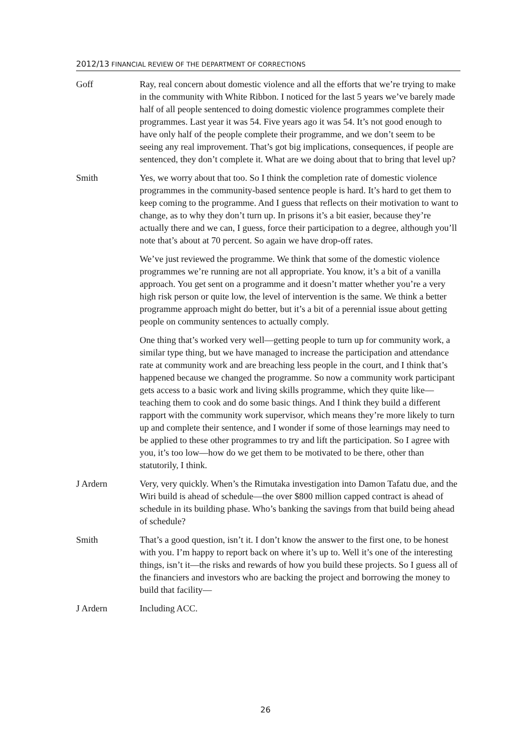2012/13 FINANCIAL REVIEW OF THE DEPARTMENT OF CORRECTIONS
Goff Ray, real concern about domestic violence and all the efforts that we’re trying to make in the community with White Ribbon. I noticed for the last 5 years we’ve barely made half of all people sentenced to doing domestic violence programmes complete their programmes. Last year it was 54. Five years ago it was 54. It’s not good enough to have only half of the people complete their programme, and we don’t seem to be seeing any real improvement. That’s got big implications, consequences, if people are sentenced, they don’t complete it. What are we doing about that to bring that level up?
Smith Yes, we worry about that too. So I think the completion rate of domestic violence programmes in the community-based sentence people is hard. It’s hard to get them to keep coming to the programme. And I guess that reflects on their motivation to want to change, as to why they don’t turn up. In prisons it’s a bit easier, because they’re actually there and we can, I guess, force their participation to a degree, although you’ll note that’s about at 70 percent. So again we have drop-off rates.
We’ve just reviewed the programme. We think that some of the domestic violence programmes we’re running are not all appropriate. You know, it’s a bit of a vanilla approach. You get sent on a programme and it doesn’t matter whether you’re a very high risk person or quite low, the level of intervention is the same. We think a better programme approach might do better, but it’s a bit of a perennial issue about getting people on community sentences to actually comply.
One thing that’s worked very well—getting people to turn up for community work, a similar type thing, but we have managed to increase the participation and attendance rate at community work and are breaching less people in the court, and I think that’s happened because we changed the programme. So now a community work participant gets access to a basic work and living skills programme, which they quite like—teaching them to cook and do some basic things. And I think they build a different rapport with the community work supervisor, which means they’re more likely to turn up and complete their sentence, and I wonder if some of those learnings may need to be applied to these other programmes to try and lift the participation. So I agree with you, it’s too low—how do we get them to be motivated to be there, other than statutorily, I think.
J Ardern Very, very quickly. When’s the Rimutaka investigation into Damon Tafatu due, and the Wiri build is ahead of schedule—the over $800 million capped contract is ahead of schedule in its building phase. Who’s banking the savings from that build being ahead of schedule?
Smith That’s a good question, isn’t it. I don’t know the answer to the first one, to be honest with you. I’m happy to report back on where it’s up to. Well it’s one of the interesting things, isn’t it—the risks and rewards of how you build these projects. So I guess all of the financiers and investors who are backing the project and borrowing the money to build that facility—
J Ardern Including ACC.
26